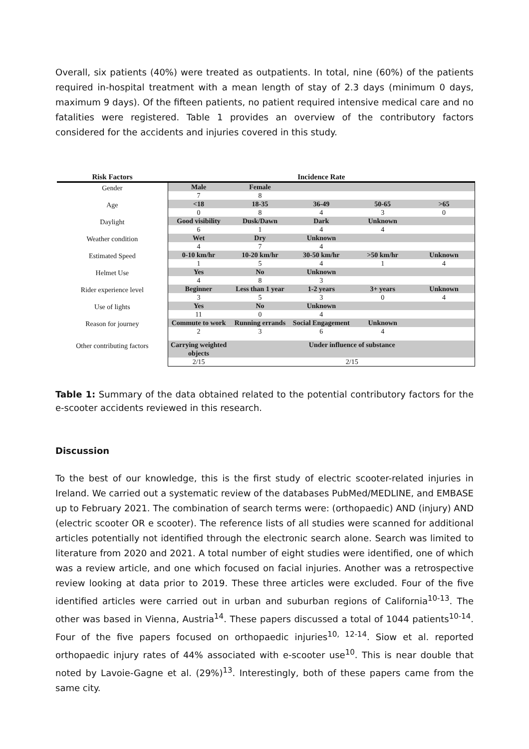Overall, six patients (40%) were treated as outpatients. In total, nine (60%) of the patients required in-hospital treatment with a mean length of stay of 2.3 days (minimum 0 days, maximum 9 days). Of the fifteen patients, no patient required intensive medical care and no fatalities were registered. Table 1 provides an overview of the contributory factors considered for the accidents and injuries covered in this study.
| Risk Factors | Incidence Rate | | | | |
| --- | --- | --- | --- | --- | --- |
| Gender | Male | Female | | | |
| | 7 | 8 | | | |
| Age | <18 | 18-35 | 36-49 | 50-65 | >65 |
| | 0 | 8 | 4 | 3 | 0 |
| Daylight | Good visibility | Dusk/Dawn | Dark | Unknown | |
| | 6 | 1 | 4 | 4 | |
| Weather condition | Wet | Dry | Unknown | | |
| | 4 | 7 | 4 | | |
| Estimated Speed | 0-10 km/hr | 10-20 km/hr | 30-50 km/hr | >50 km/hr | Unknown |
| | 1 | 5 | 4 | 1 | 4 |
| Helmet Use | Yes | No | Unknown | | |
| | 4 | 8 | 3 | | |
| Rider experience level | Beginner | Less than 1 year | 1-2 years | 3+ years | Unknown |
| | 3 | 5 | 3 | 0 | 4 |
| Use of lights | Yes | No | Unknown | | |
| | 11 | 0 | 4 | | |
| Reason for journey | Commute to work | Running errands | Social Engagement | Unknown | |
| | 2 | 3 | 6 | 4 | |
| Other contributing factors | Carrying weighted objects | Under influence of substance | | | |
| | 2/15 | 2/15 | | | |
Table 1: Summary of the data obtained related to the potential contributory factors for the e-scooter accidents reviewed in this research.
Discussion
To the best of our knowledge, this is the first study of electric scooter-related injuries in Ireland. We carried out a systematic review of the databases PubMed/MEDLINE, and EMBASE up to February 2021. The combination of search terms were: (orthopaedic) AND (injury) AND (electric scooter OR e scooter). The reference lists of all studies were scanned for additional articles potentially not identified through the electronic search alone. Search was limited to literature from 2020 and 2021. A total number of eight studies were identified, one of which was a review article, and one which focused on facial injuries. Another was a retrospective review looking at data prior to 2019. These three articles were excluded. Four of the five identified articles were carried out in urban and suburban regions of California<sup>10-13</sup>. The other was based in Vienna, Austria<sup>14</sup>. These papers discussed a total of 1044 patients<sup>10-14</sup>. Four of the five papers focused on orthopaedic injuries<sup>10, 12-14</sup>. Siow et al. reported orthopaedic injury rates of 44% associated with e-scooter use<sup>10</sup>. This is near double that noted by Lavoie-Gagne et al. (29%)<sup>13</sup>. Interestingly, both of these papers came from the same city.